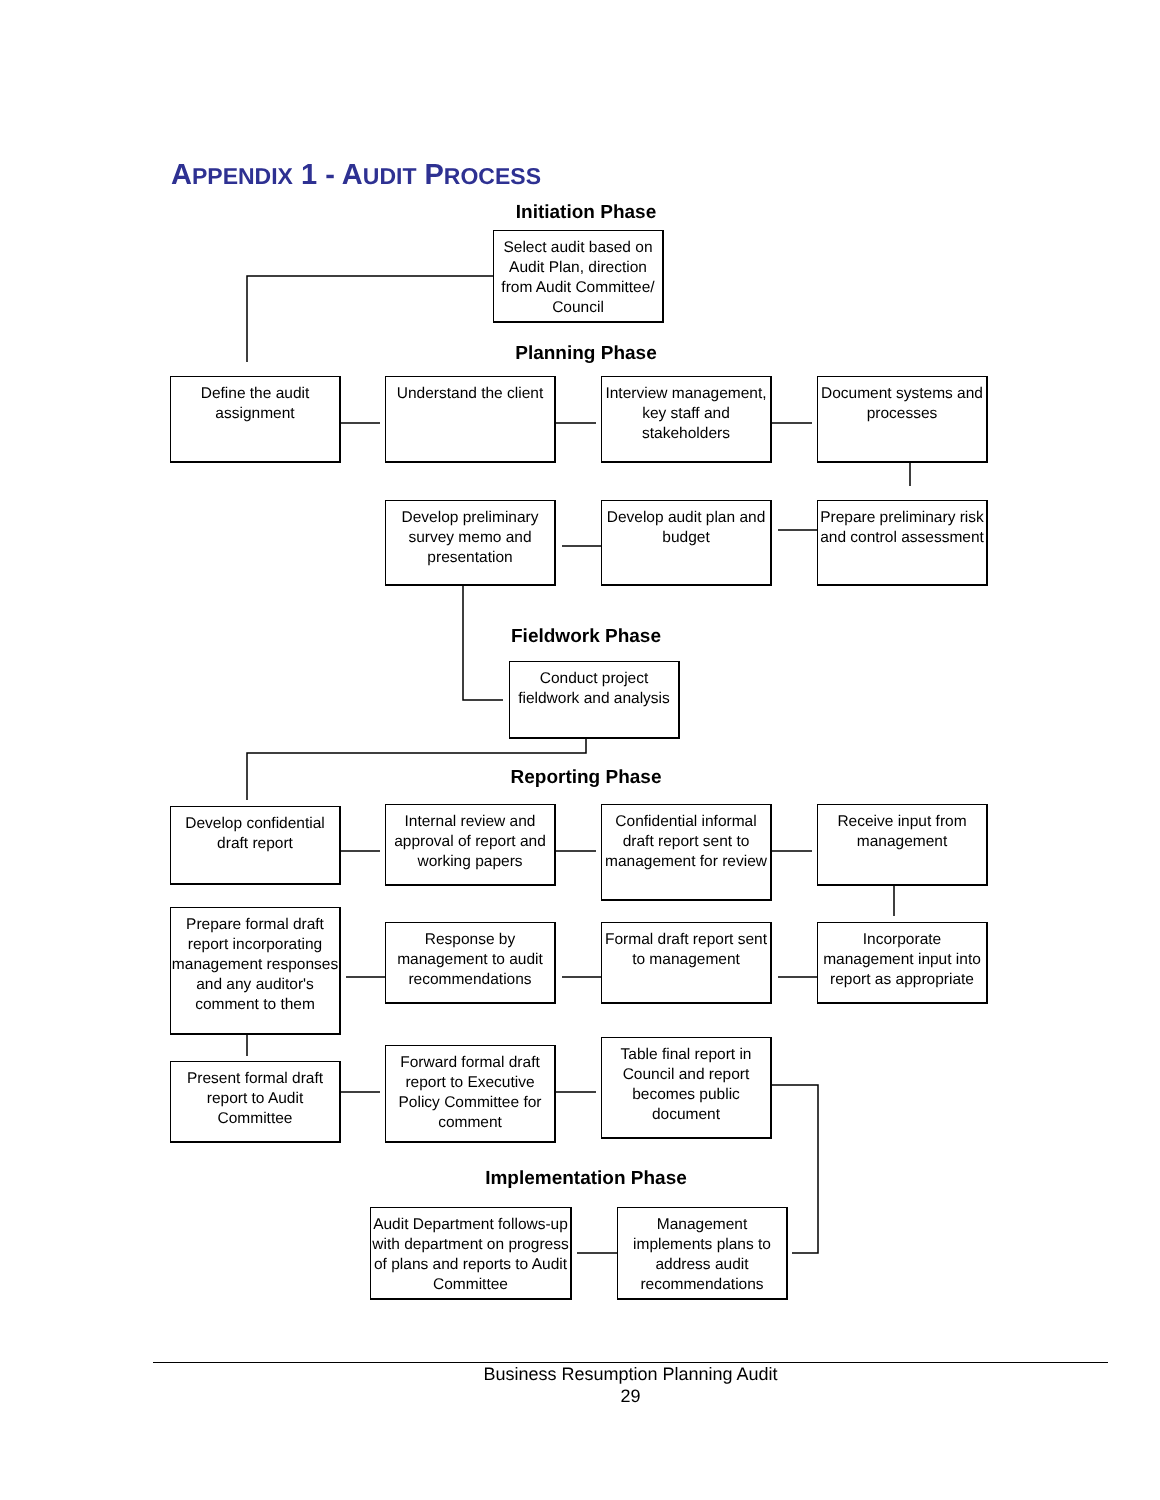APPENDIX 1 - AUDIT PROCESS
Initiation Phase
Select audit based on Audit Plan, direction from Audit Committee/ Council
Planning Phase
Define the audit assignment
Understand the client
Interview management, key staff and stakeholders
Document systems and processes
Develop preliminary survey memo and presentation
Develop audit plan and budget
Prepare preliminary risk and control assessment
Fieldwork Phase
Conduct project fieldwork and analysis
Reporting Phase
Develop confidential draft report
Internal review and approval of report and working papers
Confidential informal draft report sent to management for review
Receive input from management
Prepare formal draft report incorporating management responses and any auditor's comment to them
Response by management to audit recommendations
Formal draft report sent to management
Incorporate management input into report as appropriate
Present formal draft report to Audit Committee
Forward formal draft report to Executive Policy Committee for comment
Table final report in Council and report becomes public document
Implementation Phase
Audit Department follows-up with department on progress of plans and reports to Audit Committee
Management implements plans to address audit recommendations
Business Resumption Planning Audit
29